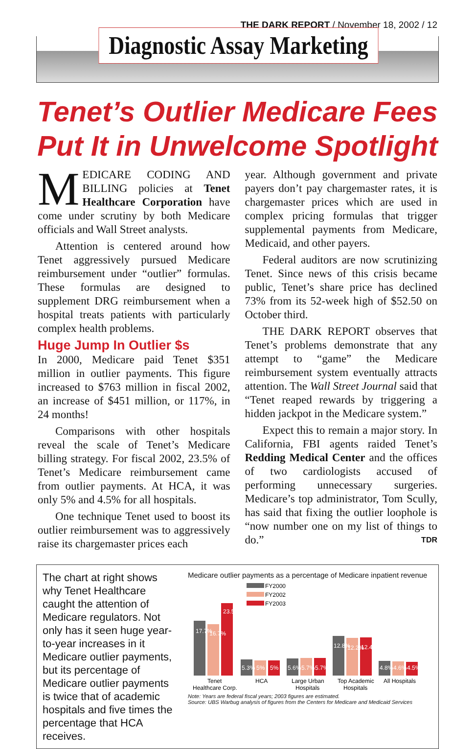THE DARK REPORT / November 18, 2002 / 12
Diagnostic Assay Marketing
Tenet’s Outlier Medicare Fees Put It in Unwelcome Spotlight
MEDICARE CODING AND BILLING policies at Tenet Healthcare Corporation have come under scrutiny by both Medicare officials and Wall Street analysts.
Attention is centered around how Tenet aggressively pursued Medicare reimbursement under “outlier” formulas. These formulas are designed to supplement DRG reimbursement when a hospital treats patients with particularly complex health problems.
Huge Jump In Outlier $s
In 2000, Medicare paid Tenet $351 million in outlier payments. This figure increased to $763 million in fiscal 2002, an increase of $451 million, or 117%, in 24 months!
Comparisons with other hospitals reveal the scale of Tenet’s Medicare billing strategy. For fiscal 2002, 23.5% of Tenet’s Medicare reimbursement came from outlier payments. At HCA, it was only 5% and 4.5% for all hospitals.
One technique Tenet used to boost its outlier reimbursement was to aggressively raise its chargemaster prices each
year. Although government and private payers don’t pay chargemaster rates, it is chargemaster prices which are used in complex pricing formulas that trigger supplemental payments from Medicare, Medicaid, and other payers.
Federal auditors are now scrutinizing Tenet. Since news of this crisis became public, Tenet’s share price has declined 73% from its 52-week high of $52.50 on October third.
THE DARK REPORT observes that Tenet’s problems demonstrate that any attempt to “game” the Medicare reimbursement system eventually attracts attention. The Wall Street Journal said that “Tenet reaped rewards by triggering a hidden jackpot in the Medicare system.”
Expect this to remain a major story. In California, FBI agents raided Tenet’s Redding Medical Center and the offices of two cardiologists accused of performing unnecessary surgeries. Medicare’s top administrator, Tom Scully, has said that fixing the outlier loophole is “now number one on my list of things to do.” TDR
The chart at right shows why Tenet Healthcare caught the attention of Medicare regulators. Not only has it seen huge year-to-year increases in it Medicare outlier payments, but its percentage of Medicare outlier payments is twice that of academic hospitals and five times the percentage that HCA receives.
Medicare outlier payments as a percentage of Medicare inpatient revenue
FY2000
FY2002
FY2003
17.7%
16.7%
23.5%
12.8%
12.2%
12.4%
5.3%
5%
5%
5.6%
5.7%
5.7%
4.8%
4.6%
4.5%
Tenet
Healthcare Corp.
HCA
Large Urban
Hospitals
Top Academic
Hospitals
All Hospitals
Note: Years are federal fiscal years; 2003 figures are estimated.
Source: UBS Warbug analysis of figures from the Centers for Medicare and Medicaid Services